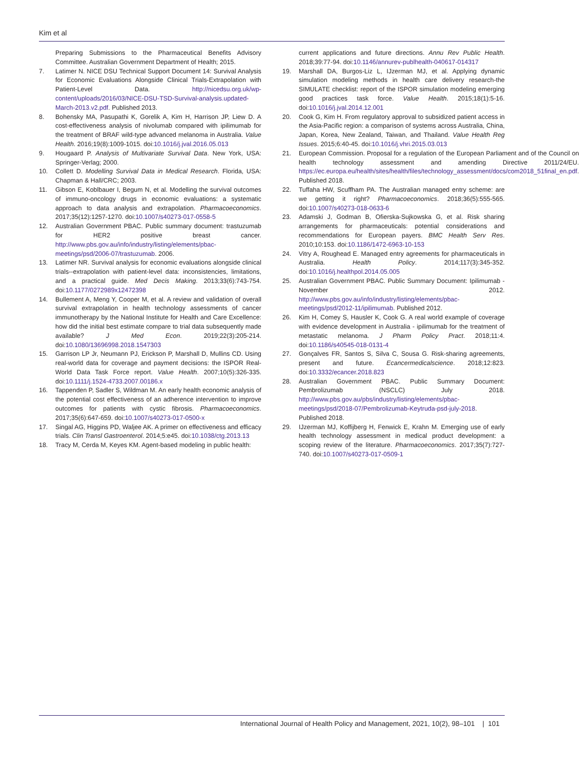Kim et al
Preparing Submissions to the Pharmaceutical Benefits Advisory Committee. Australian Government Department of Health; 2015.
7. Latimer N. NICE DSU Technical Support Document 14: Survival Analysis for Economic Evaluations Alongside Clinical Trials-Extrapolation with Patient-Level Data. http://nicedsu.org.uk/wp-content/uploads/2016/03/NICE-DSU-TSD-Survival-analysis.updated-March-2013.v2.pdf. Published 2013.
8. Bohensky MA, Pasupathi K, Gorelik A, Kim H, Harrison JP, Liew D. A cost-effectiveness analysis of nivolumab compared with ipilimumab for the treatment of BRAF wild-type advanced melanoma in Australia. Value Health. 2016;19(8):1009-1015. doi:10.1016/j.jval.2016.05.013
9. Hougaard P. Analysis of Multivariate Survival Data. New York, USA: Springer-Verlag; 2000.
10. Collett D. Modelling Survival Data in Medical Research. Florida, USA: Chapman & Hall/CRC; 2003.
11. Gibson E, Koblbauer I, Begum N, et al. Modelling the survival outcomes of immuno-oncology drugs in economic evaluations: a systematic approach to data analysis and extrapolation. Pharmacoeconomics. 2017;35(12):1257-1270. doi:10.1007/s40273-017-0558-5
12. Australian Government PBAC. Public summary document: trastuzumab for HER2 positive breast cancer. http://www.pbs.gov.au/info/industry/listing/elements/pbac-meetings/psd/2006-07/trastuzumab. 2006.
13. Latimer NR. Survival analysis for economic evaluations alongside clinical trials--extrapolation with patient-level data: inconsistencies, limitations, and a practical guide. Med Decis Making. 2013;33(6):743-754. doi:10.1177/0272989x12472398
14. Bullement A, Meng Y, Cooper M, et al. A review and validation of overall survival extrapolation in health technology assessments of cancer immunotherapy by the National Institute for Health and Care Excellence: how did the initial best estimate compare to trial data subsequently made available? J Med Econ. 2019;22(3):205-214. doi:10.1080/13696998.2018.1547303
15. Garrison LP Jr, Neumann PJ, Erickson P, Marshall D, Mullins CD. Using real-world data for coverage and payment decisions: the ISPOR Real-World Data Task Force report. Value Health. 2007;10(5):326-335. doi:10.1111/j.1524-4733.2007.00186.x
16. Tappenden P, Sadler S, Wildman M. An early health economic analysis of the potential cost effectiveness of an adherence intervention to improve outcomes for patients with cystic fibrosis. Pharmacoeconomics. 2017;35(6):647-659. doi:10.1007/s40273-017-0500-x
17. Singal AG, Higgins PD, Waljee AK. A primer on effectiveness and efficacy trials. Clin Transl Gastroenterol. 2014;5:e45. doi:10.1038/ctg.2013.13
18. Tracy M, Cerda M, Keyes KM. Agent-based modeling in public health:
current applications and future directions. Annu Rev Public Health. 2018;39:77-94. doi:10.1146/annurev-publhealth-040617-014317
19. Marshall DA, Burgos-Liz L, IJzerman MJ, et al. Applying dynamic simulation modeling methods in health care delivery research-the SIMULATE checklist: report of the ISPOR simulation modeling emerging good practices task force. Value Health. 2015;18(1):5-16. doi:10.1016/j.jval.2014.12.001
20. Cook G, Kim H. From regulatory approval to subsidized patient access in the Asia-Pacific region: a comparison of systems across Australia, China, Japan, Korea, New Zealand, Taiwan, and Thailand. Value Health Reg Issues. 2015;6:40-45. doi:10.1016/j.vhri.2015.03.013
21. European Commission. Proposal for a regulation of the European Parliament and of the Council on health technology assessment and amending Directive 2011/24/EU. https://ec.europa.eu/health/sites/health/files/technology_assessment/docs/com2018_51final_en.pdf. Published 2018.
22. Tuffaha HW, Scuffham PA. The Australian managed entry scheme: are we getting it right? Pharmacoeconomics. 2018;36(5):555-565. doi:10.1007/s40273-018-0633-6
23. Adamski J, Godman B, Ofierska-Sujkowska G, et al. Risk sharing arrangements for pharmaceuticals: potential considerations and recommendations for European payers. BMC Health Serv Res. 2010;10:153. doi:10.1186/1472-6963-10-153
24. Vitry A, Roughead E. Managed entry agreements for pharmaceuticals in Australia. Health Policy. 2014;117(3):345-352. doi:10.1016/j.healthpol.2014.05.005
25. Australian Government PBAC. Public Summary Document: Ipilimumab - November 2012. http://www.pbs.gov.au/info/industry/listing/elements/pbac-meetings/psd/2012-11/ipilimumab. Published 2012.
26. Kim H, Comey S, Hausler K, Cook G. A real world example of coverage with evidence development in Australia - ipilimumab for the treatment of metastatic melanoma. J Pharm Policy Pract. 2018;11:4. doi:10.1186/s40545-018-0131-4
27. Gonçalves FR, Santos S, Silva C, Sousa G. Risk-sharing agreements, present and future. Ecancermedicalscience. 2018;12:823. doi:10.3332/ecancer.2018.823
28. Australian Government PBAC. Public Summary Document: Pembrolizumab (NSCLC) July 2018. http://www.pbs.gov.au/pbs/industry/listing/elements/pbac-meetings/psd/2018-07/Pembrolizumab-Keytruda-psd-july-2018. Published 2018.
29. IJzerman MJ, Koffijberg H, Fenwick E, Krahn M. Emerging use of early health technology assessment in medical product development: a scoping review of the literature. Pharmacoeconomics. 2017;35(7):727-740. doi:10.1007/s40273-017-0509-1
International Journal of Health Policy and Management, 2021, 10(2), 98–101 | 101